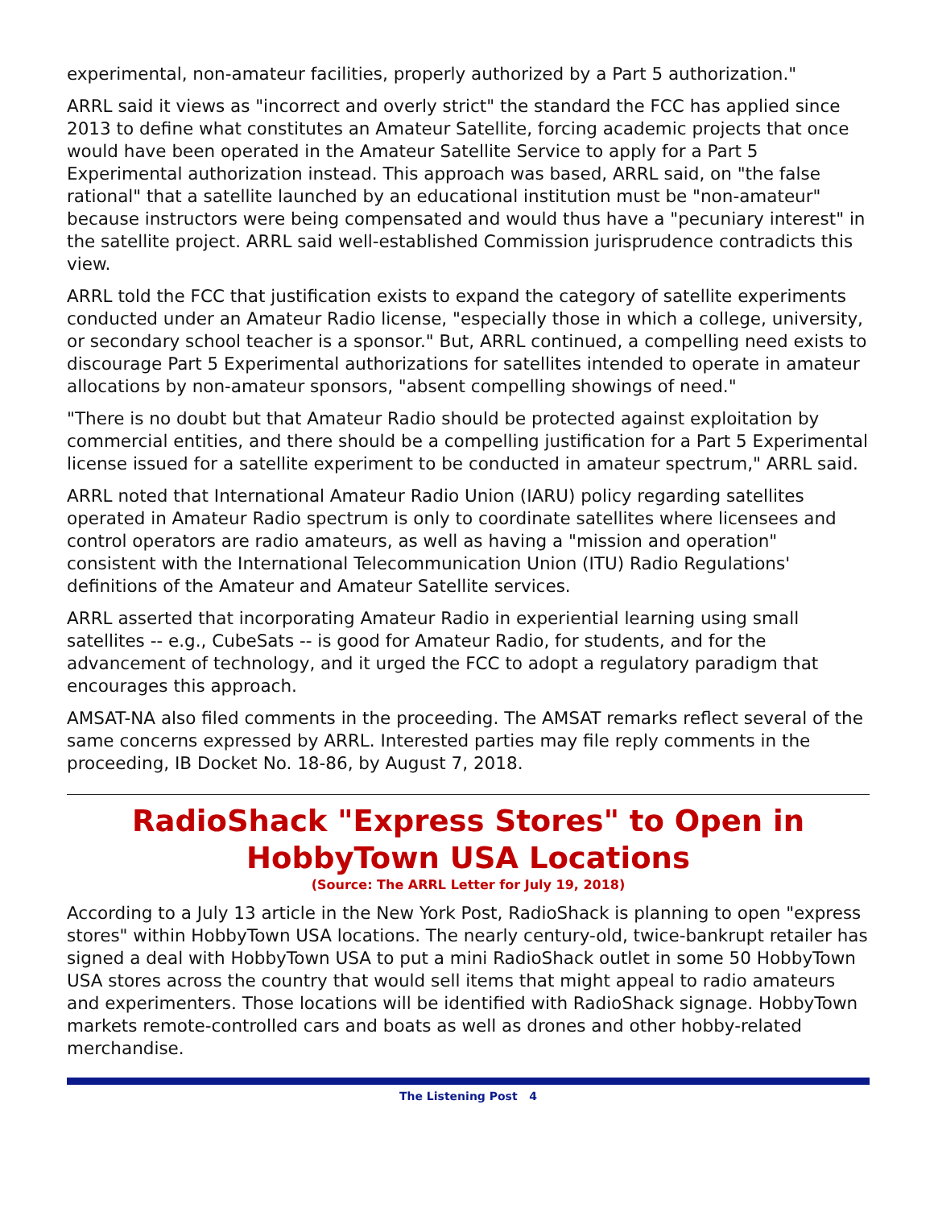experimental, non-amateur facilities, properly authorized by a Part 5 authorization."
ARRL said it views as "incorrect and overly strict" the standard the FCC has applied since 2013 to define what constitutes an Amateur Satellite, forcing academic projects that once would have been operated in the Amateur Satellite Service to apply for a Part 5 Experimental authorization instead. This approach was based, ARRL said, on "the false rational" that a satellite launched by an educational institution must be "non-amateur" because instructors were being compensated and would thus have a "pecuniary interest" in the satellite project. ARRL said well-established Commission jurisprudence contradicts this view.
ARRL told the FCC that justification exists to expand the category of satellite experiments conducted under an Amateur Radio license, "especially those in which a college, university, or secondary school teacher is a sponsor." But, ARRL continued, a compelling need exists to discourage Part 5 Experimental authorizations for satellites intended to operate in amateur allocations by non-amateur sponsors, "absent compelling showings of need."
"There is no doubt but that Amateur Radio should be protected against exploitation by commercial entities, and there should be a compelling justification for a Part 5 Experimental license issued for a satellite experiment to be conducted in amateur spectrum," ARRL said.
ARRL noted that International Amateur Radio Union (IARU) policy regarding satellites operated in Amateur Radio spectrum is only to coordinate satellites where licensees and control operators are radio amateurs, as well as having a "mission and operation" consistent with the International Telecommunication Union (ITU) Radio Regulations' definitions of the Amateur and Amateur Satellite services.
ARRL asserted that incorporating Amateur Radio in experiential learning using small satellites -- e.g., CubeSats -- is good for Amateur Radio, for students, and for the advancement of technology, and it urged the FCC to adopt a regulatory paradigm that encourages this approach.
AMSAT-NA also filed comments in the proceeding. The AMSAT remarks reflect several of the same concerns expressed by ARRL. Interested parties may file reply comments in the proceeding, IB Docket No. 18-86, by August 7, 2018.
RadioShack "Express Stores" to Open in HobbyTown USA Locations
(Source: The ARRL Letter for July 19, 2018)
According to a July 13 article in the New York Post, RadioShack is planning to open "express stores" within HobbyTown USA locations. The nearly century-old, twice-bankrupt retailer has signed a deal with HobbyTown USA to put a mini RadioShack outlet in some 50 HobbyTown USA stores across the country that would sell items that might appeal to radio amateurs and experimenters. Those locations will be identified with RadioShack signage. HobbyTown markets remote-controlled cars and boats as well as drones and other hobby-related merchandise.
The Listening Post 4